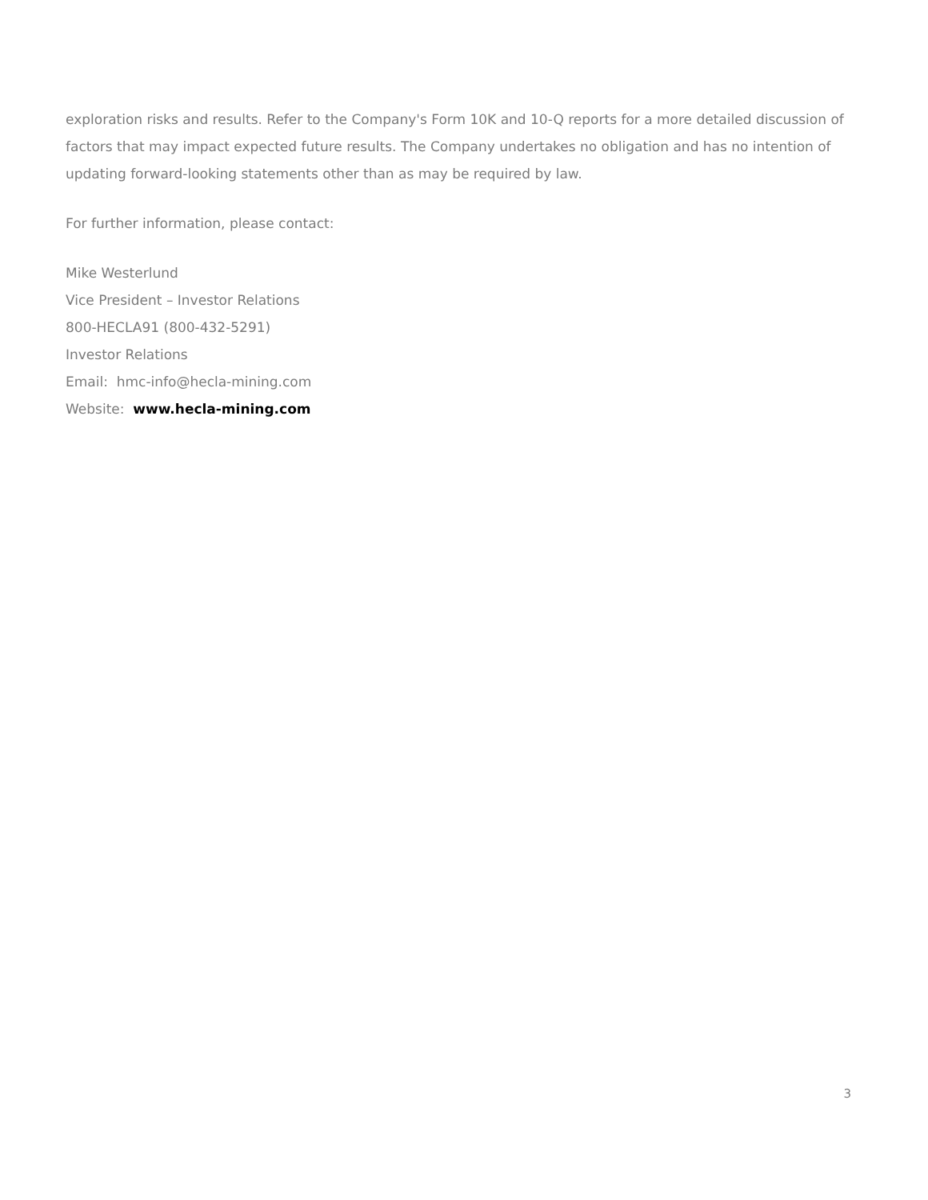exploration risks and results. Refer to the Company's Form 10K and 10-Q reports for a more detailed discussion of factors that may impact expected future results. The Company undertakes no obligation and has no intention of updating forward-looking statements other than as may be required by law.
For further information, please contact:
Mike Westerlund
Vice President – Investor Relations
800-HECLA91 (800-432-5291)
Investor Relations
Email: hmc-info@hecla-mining.com
Website: www.hecla-mining.com
3